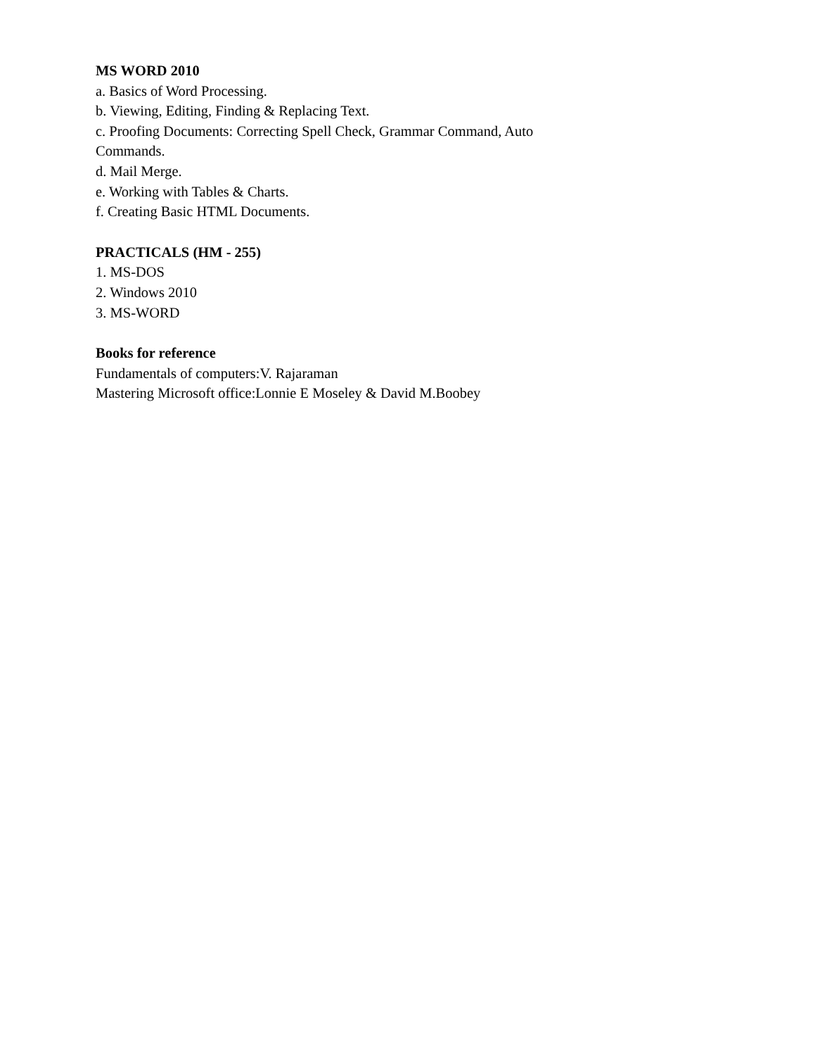MS WORD 2010
a. Basics of Word Processing.
b. Viewing, Editing, Finding & Replacing Text.
c. Proofing Documents: Correcting Spell Check, Grammar Command, Auto
Commands.
d. Mail Merge.
e. Working with Tables & Charts.
f. Creating Basic HTML Documents.
PRACTICALS (HM - 255)
1. MS-DOS
2. Windows 2010
3. MS-WORD
Books for reference
Fundamentals of computers:V. Rajaraman
Mastering Microsoft office:Lonnie E Moseley & David M.Boobey